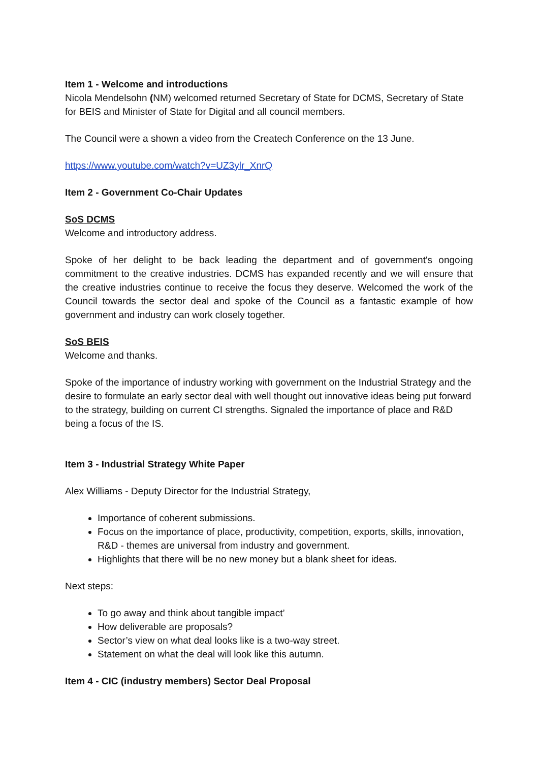Item 1 - Welcome and introductions
Nicola Mendelsohn (NM) welcomed returned Secretary of State for DCMS, Secretary of State for BEIS and Minister of State for Digital and all council members.
The Council were a shown a video from the Createch Conference on the 13 June.
https://www.youtube.com/watch?v=UZ3ylr_XnrQ
Item 2 - Government Co-Chair Updates
SoS DCMS
Welcome and introductory address.
Spoke of her delight to be back leading the department and of government's ongoing commitment to the creative industries. DCMS has expanded recently and we will ensure that the creative industries continue to receive the focus they deserve. Welcomed the work of the Council towards the sector deal and spoke of the Council as a fantastic example of how government and industry can work closely together.
SoS BEIS
Welcome and thanks.
Spoke of the importance of industry working with government on the Industrial Strategy and the desire to formulate an early sector deal with well thought out innovative ideas being put forward to the strategy, building on current CI strengths. Signaled the importance of place and R&D being a focus of the IS.
Item 3 - Industrial Strategy White Paper
Alex Williams - Deputy Director for the Industrial Strategy,
Importance of coherent submissions.
Focus on the importance of place, productivity, competition, exports, skills, innovation, R&D - themes are universal from industry and government.
Highlights that there will be no new money but a blank sheet for ideas.
Next steps:
To go away and think about tangible impact’
How deliverable are proposals?
Sector’s view on what deal looks like is a two-way street.
Statement on what the deal will look like this autumn.
Item 4 - CIC (industry members) Sector Deal Proposal